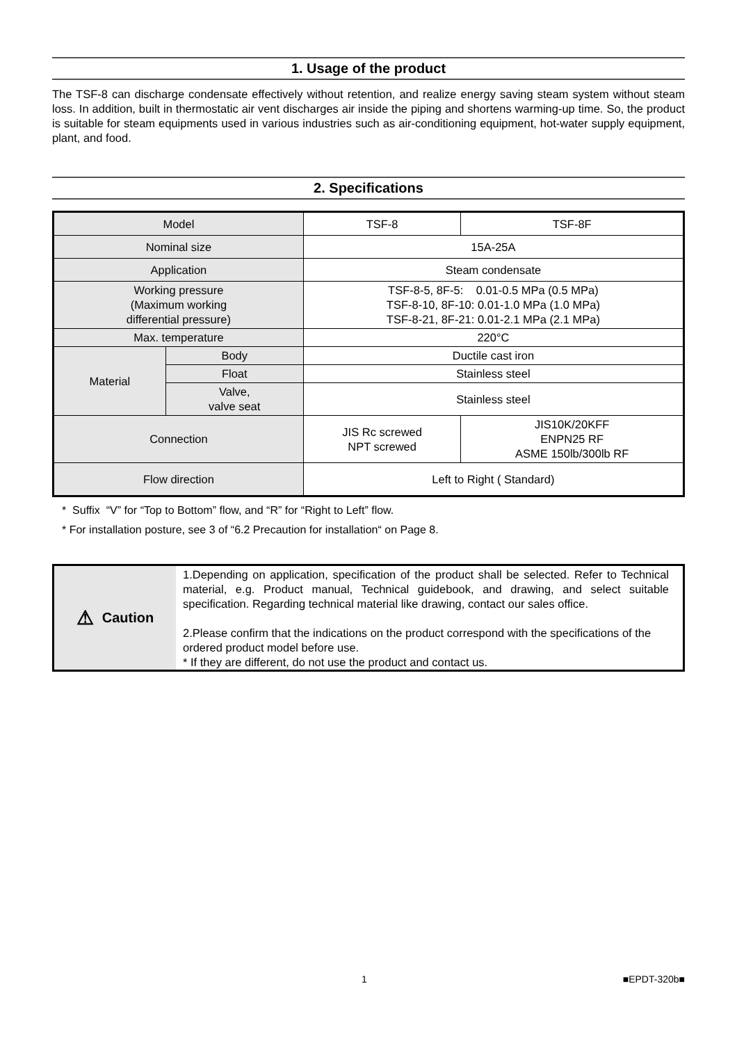1. Usage of the product
The TSF-8 can discharge condensate effectively without retention, and realize energy saving steam system without steam loss. In addition, built in thermostatic air vent discharges air inside the piping and shortens warming-up time. So, the product is suitable for steam equipments used in various industries such as air-conditioning equipment, hot-water supply equipment, plant, and food.
2. Specifications
| Model | | TSF-8 | TSF-8F |
| Nominal size | | 15A-25A | |
| Application | | Steam condensate | |
| Working pressure (Maximum working differential pressure) | | TSF-8-5, 8F-5: 0.01-0.5 MPa (0.5 MPa) TSF-8-10, 8F-10: 0.01-1.0 MPa (1.0 MPa) TSF-8-21, 8F-21: 0.01-2.1 MPa (2.1 MPa) | |
| Max. temperature | | 220°C | |
| Material | Body | Ductile cast iron | |
| | Float | Stainless steel | |
| | Valve, valve seat | Stainless steel | |
| Connection | | JIS Rc screwed NPT screwed | JIS10K/20KFF ENPN25 RF ASME 150lb/300lb RF |
| Flow direction | | Left to Right ( Standard) | |
* Suffix “V” for “Top to Bottom” flow, and “R” for “Right to Left” flow.
* For installation posture, see 3 of “6.2 Precaution for installation“ on Page 8.
⚠ Caution
1.Depending on application, specification of the product shall be selected. Refer to Technical material, e.g. Product manual, Technical guidebook, and drawing, and select suitable specification. Regarding technical material like drawing, contact our sales office.
2.Please confirm that the indications on the product correspond with the specifications of the ordered product model before use.
* If they are different, do not use the product and contact us.
1 ■EPDT-320b■